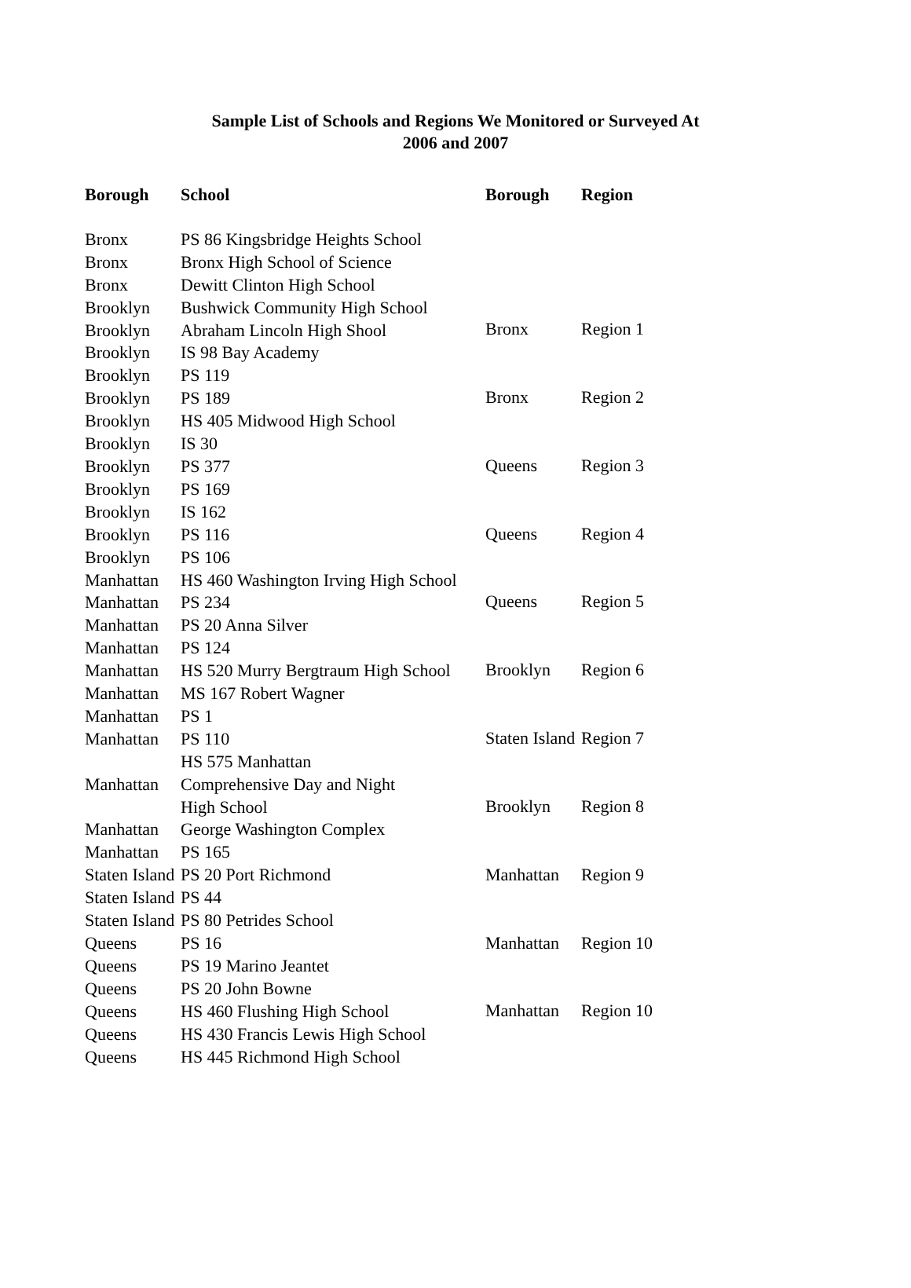Sample List of Schools and Regions We Monitored or Surveyed At
2006 and 2007
| Borough | School |
| --- | --- |
| Bronx | PS 86 Kingsbridge Heights School |
| Bronx | Bronx High School of Science |
| Bronx | Dewitt Clinton High School |
| Brooklyn | Bushwick Community High School |
| Brooklyn | Abraham Lincoln High Shool |
| Brooklyn | IS 98 Bay Academy |
| Brooklyn | PS 119 |
| Brooklyn | PS 189 |
| Brooklyn | HS 405 Midwood High School |
| Brooklyn | IS 30 |
| Brooklyn | PS 377 |
| Brooklyn | PS 169 |
| Brooklyn | IS 162 |
| Brooklyn | PS 116 |
| Brooklyn | PS 106 |
| Manhattan | HS 460 Washington Irving High School |
| Manhattan | PS 234 |
| Manhattan | PS 20 Anna Silver |
| Manhattan | PS 124 |
| Manhattan | HS 520 Murry Bergtraum High School |
| Manhattan | MS 167 Robert Wagner |
| Manhattan | PS 1 |
| Manhattan | PS 110 |
| Manhattan | HS 575 Manhattan Comprehensive Day and Night High School |
| Manhattan | George Washington Complex |
| Manhattan | PS 165 |
| Staten Island | PS 20 Port Richmond |
| Staten Island | PS 44 |
| Staten Island | PS 80 Petrides School |
| Queens | PS 16 |
| Queens | PS 19 Marino Jeantet |
| Queens | PS 20 John Bowne |
| Queens | HS 460 Flushing High School |
| Queens | HS 430 Francis Lewis High School |
| Queens | HS 445 Richmond High School |
| Borough | Region |
| --- | --- |
| Bronx | Region 1 |
| Bronx | Region 2 |
| Queens | Region 3 |
| Queens | Region 4 |
| Queens | Region 5 |
| Brooklyn | Region 6 |
| Staten Island | Region 7 |
| Brooklyn | Region 8 |
| Manhattan | Region 9 |
| Manhattan | Region 10 |
| Manhattan | Region 10 |